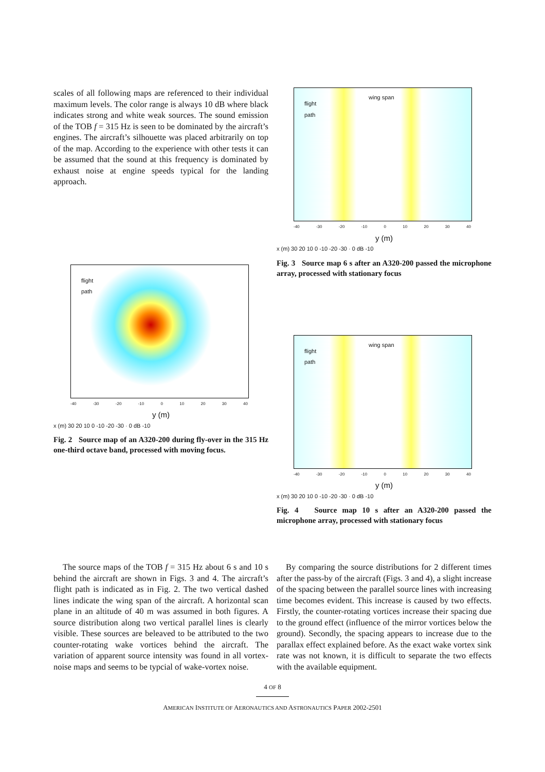scales of all following maps are referenced to their individual maximum levels. The color range is always 10 dB where black indicates strong and white weak sources. The sound emission of the TOB f = 315 Hz is seen to be dominated by the aircraft’s engines. The aircraft’s silhouette was placed arbitrarily on top of the map. According to the experience with other tests it can be assumed that the sound at this frequency is dominated by exhaust noise at engine speeds typical for the landing approach.
flight
path
-40 -30 -20 -10 0 10 20 30 40
y (m)
x (m) 30 20 10 0 -10 -20 -30 · 0 dB -10
Fig. 2 Source map of an A320-200 during fly-over in the 315 Hz one-third octave band, processed with moving focus.
flight
path
wing span
-40 -30 -20 -10 0 10 20 30 40
y (m)
x (m) 30 20 10 0 -10 -20 -30 · 0 dB -10
Fig. 3 Source map 6 s after an A320-200 passed the microphone array, processed with stationary focus
flight
path
wing span
-40 -30 -20 -10 0 10 20 30 40
y (m)
x (m) 30 20 10 0 -10 -20 -30 · 0 dB -10
Fig. 4 Source map 10 s after an A320-200 passed the microphone array, processed with stationary focus
The source maps of the TOB f = 315 Hz about 6 s and 10 s behind the aircraft are shown in Figs. 3 and 4. The aircraft’s flight path is indicated as in Fig. 2. The two vertical dashed lines indicate the wing span of the aircraft. A horizontal scan plane in an altitude of 40 m was assumed in both figures. A source distribution along two vertical parallel lines is clearly visible. These sources are beleaved to be attributed to the two counter-rotating wake vortices behind the aircraft. The variation of apparent source intensity was found in all vortex-noise maps and seems to be typcial of wake-vortex noise.
By comparing the source distributions for 2 different times after the pass-by of the aircraft (Figs. 3 and 4), a slight increase of the spacing between the parallel source lines with increasing time becomes evident. This increase is caused by two effects. Firstly, the counter-rotating vortices increase their spacing due to the ground effect (influence of the mirror vortices below the ground). Secondly, the spacing appears to increase due to the parallax effect explained before. As the exact wake vortex sink rate was not known, it is difficult to separate the two effects with the available equipment.
4 OF 8
AMERICAN INSTITUTE OF AERONAUTICS AND ASTRONAUTICS PAPER 2002-2501